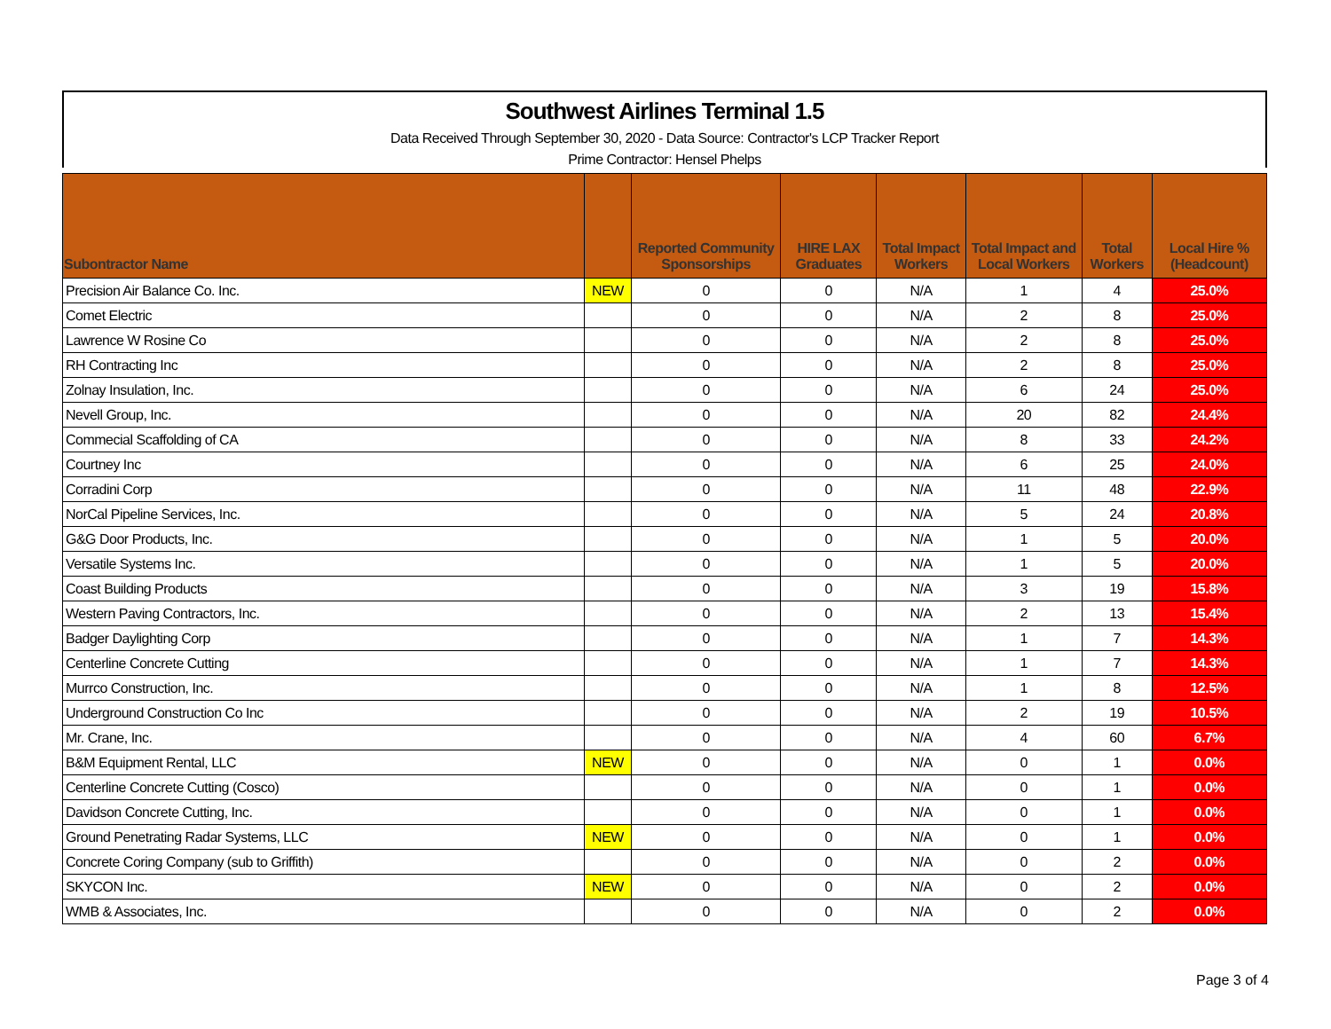Southwest Airlines Terminal 1.5
Data Received Through September 30, 2020 - Data Source: Contractor's LCP Tracker Report
Prime Contractor: Hensel Phelps
| Subontractor Name | | Reported Community Sponsorships | HIRE LAX Graduates | Total Impact Workers | Total Impact and Local Workers | Total Workers | Local Hire % (Headcount) |
| --- | --- | --- | --- | --- | --- | --- | --- |
| Precision Air Balance Co. Inc. | NEW | 0 | 0 | N/A | 1 | 4 | 25.0% |
| Comet Electric | | 0 | 0 | N/A | 2 | 8 | 25.0% |
| Lawrence W Rosine Co | | 0 | 0 | N/A | 2 | 8 | 25.0% |
| RH Contracting Inc | | 0 | 0 | N/A | 2 | 8 | 25.0% |
| Zolnay Insulation, Inc. | | 0 | 0 | N/A | 6 | 24 | 25.0% |
| Nevell Group, Inc. | | 0 | 0 | N/A | 20 | 82 | 24.4% |
| Commecial Scaffolding of CA | | 0 | 0 | N/A | 8 | 33 | 24.2% |
| Courtney Inc | | 0 | 0 | N/A | 6 | 25 | 24.0% |
| Corradini Corp | | 0 | 0 | N/A | 11 | 48 | 22.9% |
| NorCal Pipeline Services, Inc. | | 0 | 0 | N/A | 5 | 24 | 20.8% |
| G&G Door Products, Inc. | | 0 | 0 | N/A | 1 | 5 | 20.0% |
| Versatile Systems Inc. | | 0 | 0 | N/A | 1 | 5 | 20.0% |
| Coast Building Products | | 0 | 0 | N/A | 3 | 19 | 15.8% |
| Western Paving Contractors, Inc. | | 0 | 0 | N/A | 2 | 13 | 15.4% |
| Badger Daylighting Corp | | 0 | 0 | N/A | 1 | 7 | 14.3% |
| Centerline Concrete Cutting | | 0 | 0 | N/A | 1 | 7 | 14.3% |
| Murrco Construction, Inc. | | 0 | 0 | N/A | 1 | 8 | 12.5% |
| Underground Construction Co Inc | | 0 | 0 | N/A | 2 | 19 | 10.5% |
| Mr. Crane, Inc. | | 0 | 0 | N/A | 4 | 60 | 6.7% |
| B&M Equipment Rental, LLC | NEW | 0 | 0 | N/A | 0 | 1 | 0.0% |
| Centerline Concrete Cutting (Cosco) | | 0 | 0 | N/A | 0 | 1 | 0.0% |
| Davidson Concrete Cutting, Inc. | | 0 | 0 | N/A | 0 | 1 | 0.0% |
| Ground Penetrating Radar Systems, LLC | NEW | 0 | 0 | N/A | 0 | 1 | 0.0% |
| Concrete Coring Company (sub to Griffith) | | 0 | 0 | N/A | 0 | 2 | 0.0% |
| SKYCON Inc. | NEW | 0 | 0 | N/A | 0 | 2 | 0.0% |
| WMB & Associates, Inc. | | 0 | 0 | N/A | 0 | 2 | 0.0% |
Page 3 of 4